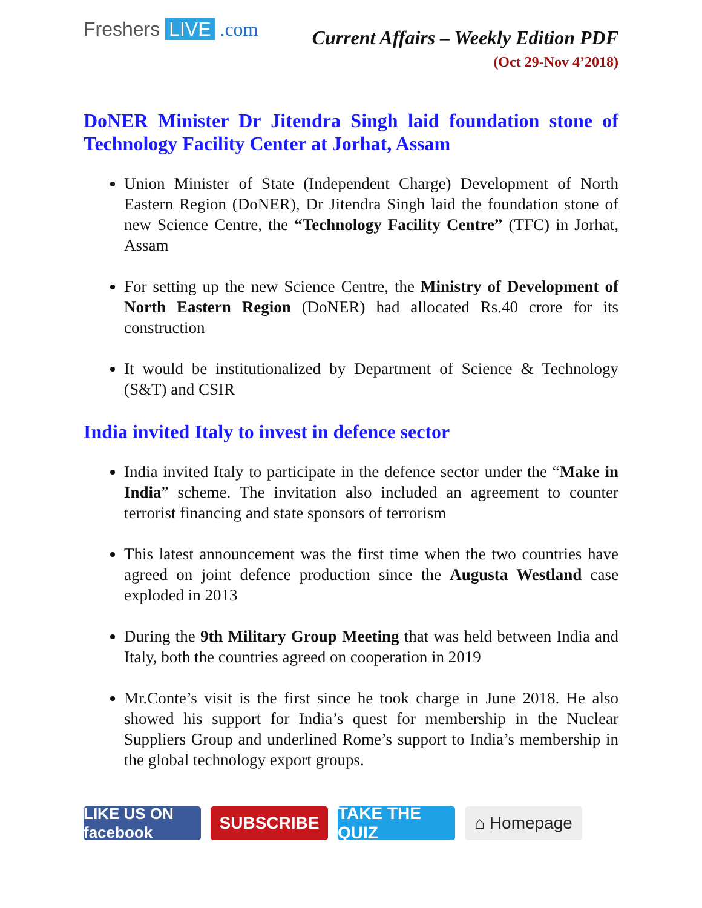Freshers LIVE .com
Current Affairs – Weekly Edition PDF
(Oct 29-Nov 4’2018)
DoNER Minister Dr Jitendra Singh laid foundation stone of Technology Facility Center at Jorhat, Assam
Union Minister of State (Independent Charge) Development of North Eastern Region (DoNER), Dr Jitendra Singh laid the foundation stone of new Science Centre, the “Technology Facility Centre” (TFC) in Jorhat, Assam
For setting up the new Science Centre, the Ministry of Development of North Eastern Region (DoNER) had allocated Rs.40 crore for its construction
It would be institutionalized by Department of Science & Technology (S&T) and CSIR
India invited Italy to invest in defence sector
India invited Italy to participate in the defence sector under the “Make in India” scheme. The invitation also included an agreement to counter terrorist financing and state sponsors of terrorism
This latest announcement was the first time when the two countries have agreed on joint defence production since the Augusta Westland case exploded in 2013
During the 9th Military Group Meeting that was held between India and Italy, both the countries agreed on cooperation in 2019
Mr.Conte’s visit is the first since he took charge in June 2018. He also showed his support for India’s quest for membership in the Nuclear Suppliers Group and underlined Rome’s support to India’s membership in the global technology export groups.
LIKE US ON facebook
SUBSCRIBE TAKE THE QUIZ
⌂ Homepage